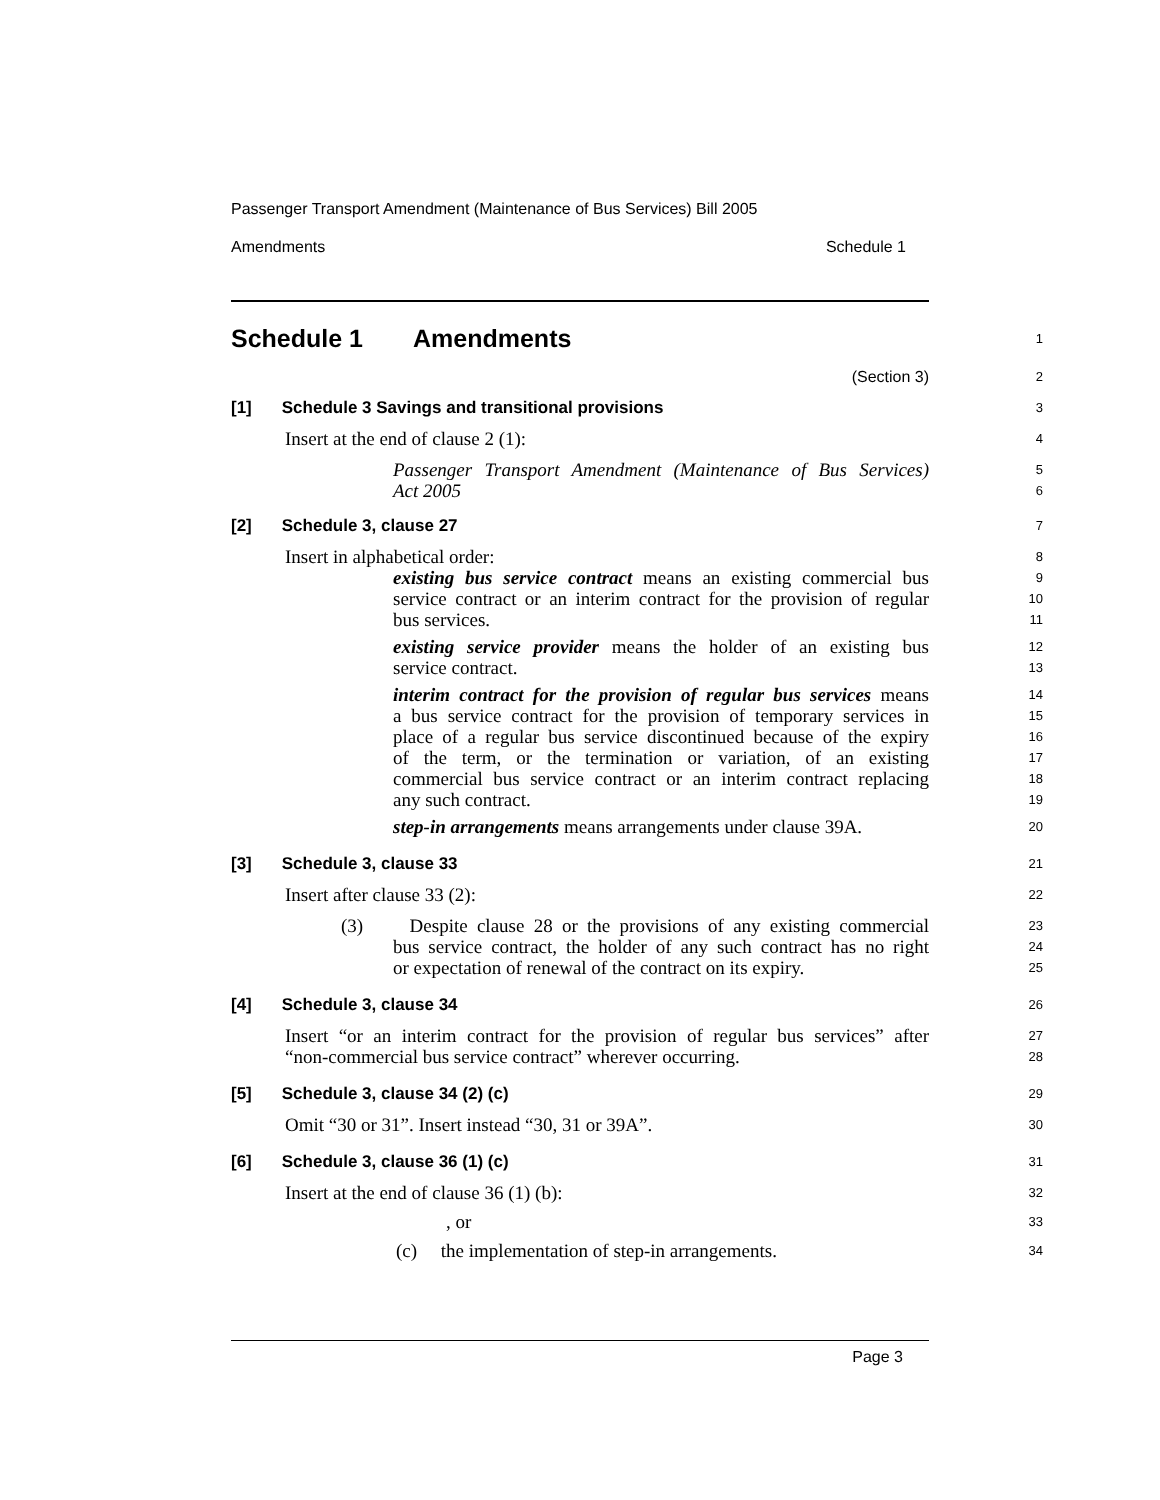Passenger Transport Amendment (Maintenance of Bus Services) Bill 2005
Amendments Schedule 1
Schedule 1 Amendments
1
(Section 3)
2
[1] Schedule 3 Savings and transitional provisions
3
Insert at the end of clause 2 (1):
4
Passenger Transport Amendment (Maintenance of Bus Services)
5
Act 2005
6
[2] Schedule 3, clause 27
7
Insert in alphabetical order:
8
existing bus service contract means an existing commercial bus
9
service contract or an interim contract for the provision of regular
10
bus services.
11
existing service provider means the holder of an existing bus
12
service contract.
13
interim contract for the provision of regular bus services means
14
a bus service contract for the provision of temporary services in
15
place of a regular bus service discontinued because of the expiry
16
of the term, or the termination or variation, of an existing
17
commercial bus service contract or an interim contract replacing
18
any such contract.
19
step-in arrangements means arrangements under clause 39A.
20
[3] Schedule 3, clause 33
21
Insert after clause 33 (2):
22
(3) Despite clause 28 or the provisions of any existing commercial
23
bus service contract, the holder of any such contract has no right
24
or expectation of renewal of the contract on its expiry.
25
[4] Schedule 3, clause 34
26
Insert “or an interim contract for the provision of regular bus services” after
27
“non-commercial bus service contract” wherever occurring.
28
[5] Schedule 3, clause 34 (2) (c)
29
Omit “30 or 31”. Insert instead “30, 31 or 39A”.
30
[6] Schedule 3, clause 36 (1) (c)
31
Insert at the end of clause 36 (1) (b):
32
, or
33
(c) the implementation of step-in arrangements.
34
Page 3